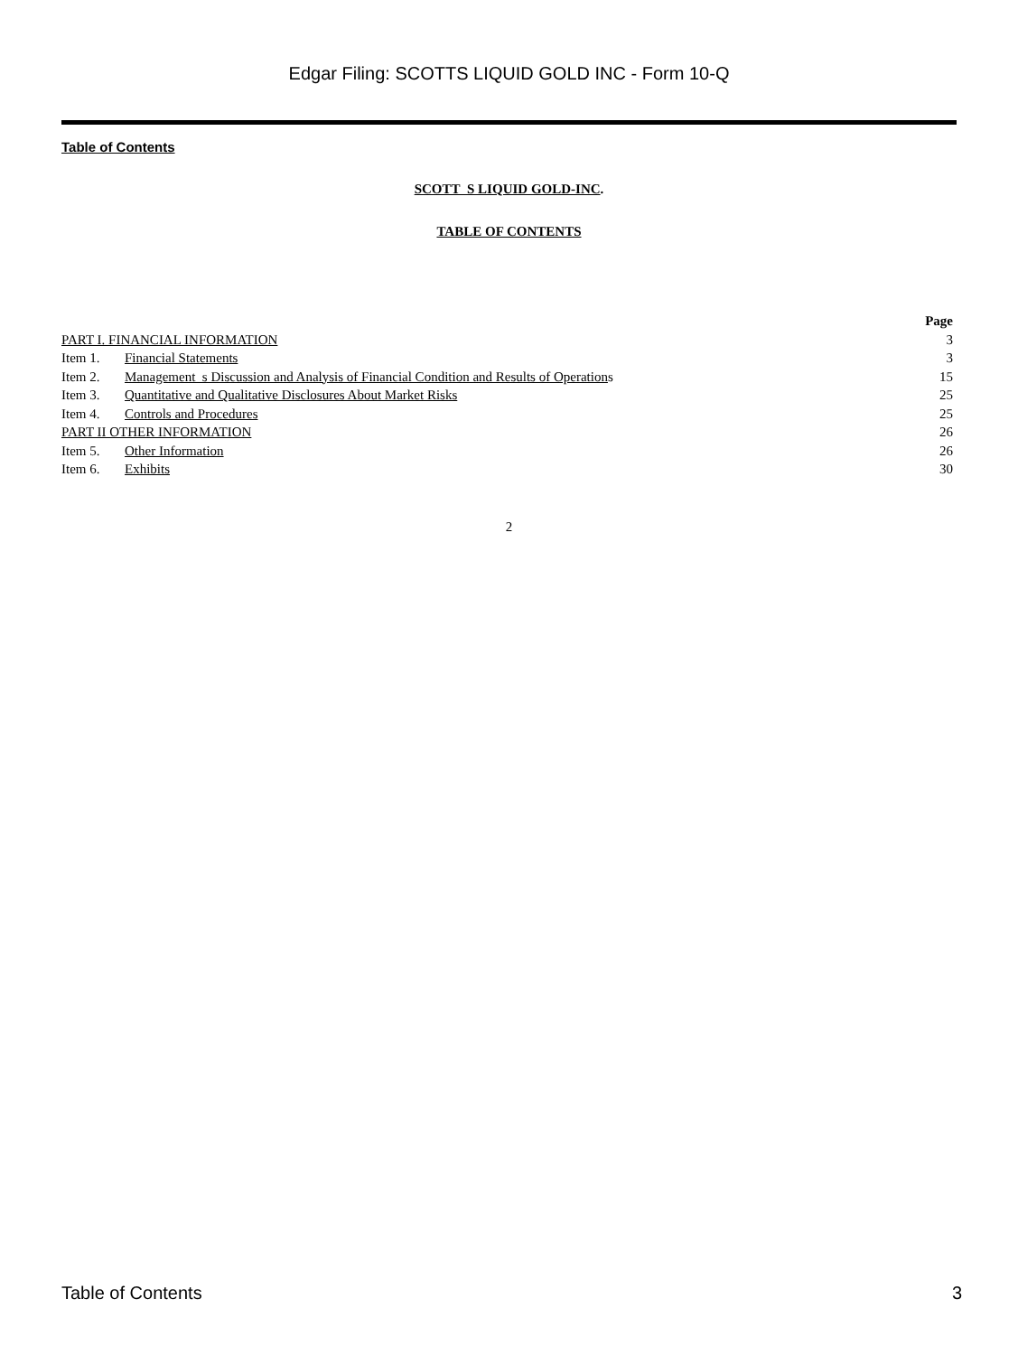Edgar Filing: SCOTTS LIQUID GOLD INC - Form 10-Q
Table of Contents
SCOTT S LIQUID GOLD-INC.
TABLE OF CONTENTS
| | | Page |
| --- | --- | --- |
| PART I. FINANCIAL INFORMATION | | 3 |
| Item 1. | Financial Statements | 3 |
| Item 2. | Management s Discussion and Analysis of Financial Condition and Results of Operation s | 15 |
| Item 3. | Quantitative and Qualitative Disclosures About Market Risks | 25 |
| Item 4. | Controls and Procedures | 25 |
| PART II OTHER INFORMATION | | 26 |
| Item 5. | Other Information | 26 |
| Item 6. | Exhibits | 30 |
2
Table of Contents 3